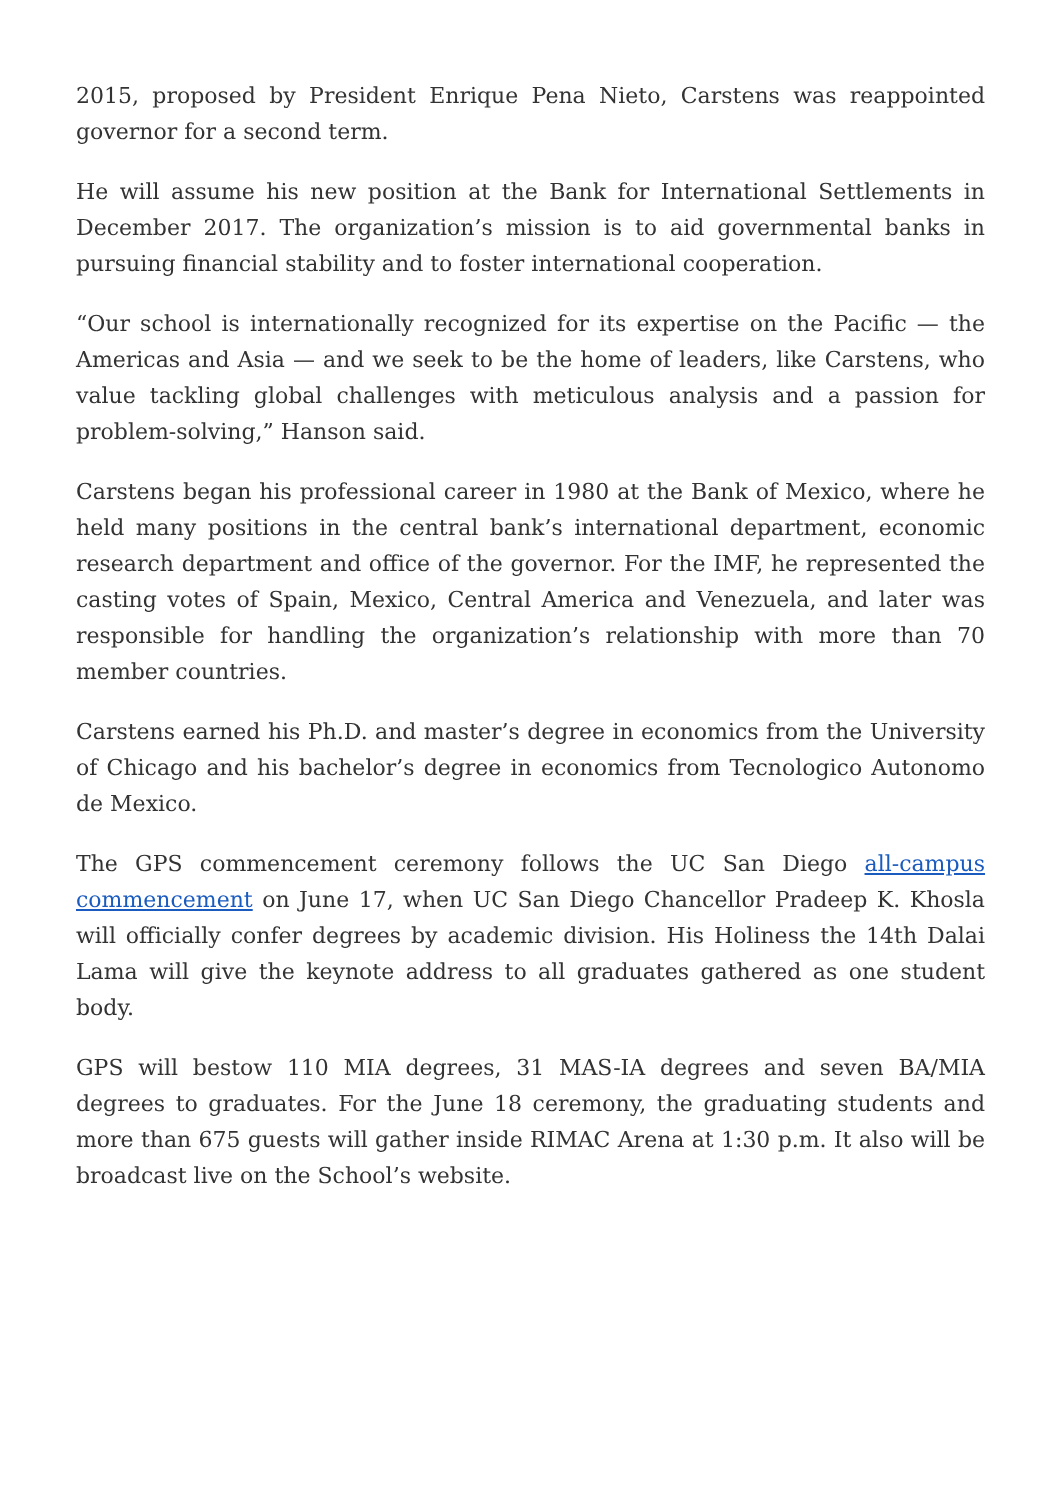2015, proposed by President Enrique Pena Nieto, Carstens was reappointed governor for a second term.
He will assume his new position at the Bank for International Settlements in December 2017. The organization’s mission is to aid governmental banks in pursuing financial stability and to foster international cooperation.
“Our school is internationally recognized for its expertise on the Pacific — the Americas and Asia — and we seek to be the home of leaders, like Carstens, who value tackling global challenges with meticulous analysis and a passion for problem-solving,” Hanson said.
Carstens began his professional career in 1980 at the Bank of Mexico, where he held many positions in the central bank’s international department, economic research department and office of the governor. For the IMF, he represented the casting votes of Spain, Mexico, Central America and Venezuela, and later was responsible for handling the organization’s relationship with more than 70 member countries.
Carstens earned his Ph.D. and master’s degree in economics from the University of Chicago and his bachelor’s degree in economics from Tecnologico Autonomo de Mexico.
The GPS commencement ceremony follows the UC San Diego all-campus commencement on June 17, when UC San Diego Chancellor Pradeep K. Khosla will officially confer degrees by academic division. His Holiness the 14th Dalai Lama will give the keynote address to all graduates gathered as one student body.
GPS will bestow 110 MIA degrees, 31 MAS-IA degrees and seven BA/MIA degrees to graduates. For the June 18 ceremony, the graduating students and more than 675 guests will gather inside RIMAC Arena at 1:30 p.m. It also will be broadcast live on the School’s website.